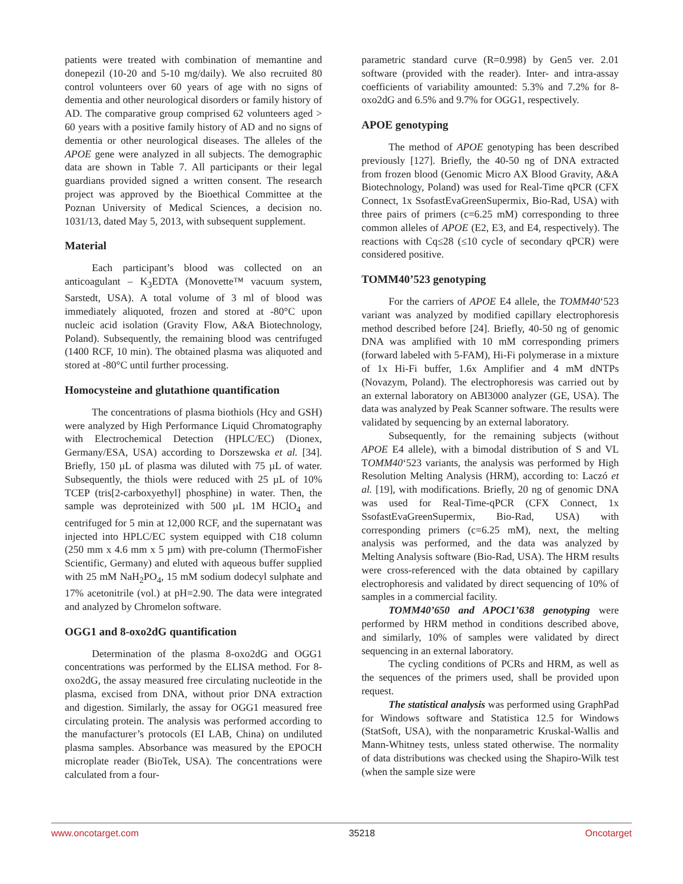patients were treated with combination of memantine and donepezil (10-20 and 5-10 mg/daily). We also recruited 80 control volunteers over 60 years of age with no signs of dementia and other neurological disorders or family history of AD. The comparative group comprised 62 volunteers aged > 60 years with a positive family history of AD and no signs of dementia or other neurological diseases. The alleles of the APOE gene were analyzed in all subjects. The demographic data are shown in Table 7. All participants or their legal guardians provided signed a written consent. The research project was approved by the Bioethical Committee at the Poznan University of Medical Sciences, a decision no. 1031/13, dated May 5, 2013, with subsequent supplement.
Material
Each participant’s blood was collected on an anticoagulant – K<sub>3</sub>EDTA (Monovette™ vacuum system, Sarstedt, USA). A total volume of 3 ml of blood was immediately aliquoted, frozen and stored at -80°C upon nucleic acid isolation (Gravity Flow, A&A Biotechnology, Poland). Subsequently, the remaining blood was centrifuged (1400 RCF, 10 min). The obtained plasma was aliquoted and stored at -80°C until further processing.
Homocysteine and glutathione quantification
The concentrations of plasma biothiols (Hcy and GSH) were analyzed by High Performance Liquid Chromatography with Electrochemical Detection (HPLC/EC) (Dionex, Germany/ESA, USA) according to Dorszewska et al. [34]. Briefly, 150 µL of plasma was diluted with 75 µL of water. Subsequently, the thiols were reduced with 25 µL of 10% TCEP (tris[2-carboxyethyl] phosphine) in water. Then, the sample was deproteinized with 500 µL 1M HClO<sub>4</sub> and centrifuged for 5 min at 12,000 RCF, and the supernatant was injected into HPLC/EC system equipped with C18 column (250 mm x 4.6 mm x 5 µm) with pre-column (ThermoFisher Scientific, Germany) and eluted with aqueous buffer supplied with 25 mM NaH<sub>2</sub>PO<sub>4</sub>, 15 mM sodium dodecyl sulphate and 17% acetonitrile (vol.) at pH=2.90. The data were integrated and analyzed by Chromelon software.
OGG1 and 8-oxo2dG quantification
Determination of the plasma 8-oxo2dG and OGG1 concentrations was performed by the ELISA method. For 8-oxo2dG, the assay measured free circulating nucleotide in the plasma, excised from DNA, without prior DNA extraction and digestion. Similarly, the assay for OGG1 measured free circulating protein. The analysis was performed according to the manufacturer’s protocols (EI LAB, China) on undiluted plasma samples. Absorbance was measured by the EPOCH microplate reader (BioTek, USA). The concentrations were calculated from a four-
parametric standard curve (R=0.998) by Gen5 ver. 2.01 software (provided with the reader). Inter- and intra-assay coefficients of variability amounted: 5.3% and 7.2% for 8-oxo2dG and 6.5% and 9.7% for OGG1, respectively.
APOE genotyping
The method of APOE genotyping has been described previously [127]. Briefly, the 40-50 ng of DNA extracted from frozen blood (Genomic Micro AX Blood Gravity, A&A Biotechnology, Poland) was used for Real-Time qPCR (CFX Connect, 1x SsofastEvaGreenSupermix, Bio-Rad, USA) with three pairs of primers (c=6.25 mM) corresponding to three common alleles of APOE (E2, E3, and E4, respectively). The reactions with Cq≤28 (≤10 cycle of secondary qPCR) were considered positive.
TOMM40’523 genotyping
For the carriers of APOE E4 allele, the TOMM40‘523 variant was analyzed by modified capillary electrophoresis method described before [24]. Briefly, 40-50 ng of genomic DNA was amplified with 10 mM corresponding primers (forward labeled with 5-FAM), Hi-Fi polymerase in a mixture of 1x Hi-Fi buffer, 1.6x Amplifier and 4 mM dNTPs (Novazym, Poland). The electrophoresis was carried out by an external laboratory on ABI3000 analyzer (GE, USA). The data was analyzed by Peak Scanner software. The results were validated by sequencing by an external laboratory.
Subsequently, for the remaining subjects (without APOE E4 allele), with a bimodal distribution of S and VL TOMM40‘523 variants, the analysis was performed by High Resolution Melting Analysis (HRM), according to: Laczó et al. [19], with modifications. Briefly, 20 ng of genomic DNA was used for Real-Time-qPCR (CFX Connect, 1x SsofastEvaGreenSupermix, Bio-Rad, USA) with corresponding primers (c=6.25 mM), next, the melting analysis was performed, and the data was analyzed by Melting Analysis software (Bio-Rad, USA). The HRM results were cross-referenced with the data obtained by capillary electrophoresis and validated by direct sequencing of 10% of samples in a commercial facility.
TOMM40’650 and APOC1’638 genotyping were performed by HRM method in conditions described above, and similarly, 10% of samples were validated by direct sequencing in an external laboratory.
The cycling conditions of PCRs and HRM, as well as the sequences of the primers used, shall be provided upon request.
The statistical analysis was performed using GraphPad for Windows software and Statistica 12.5 for Windows (StatSoft, USA), with the nonparametric Kruskal-Wallis and Mann-Whitney tests, unless stated otherwise. The normality of data distributions was checked using the Shapiro-Wilk test (when the sample size were
www.oncotarget.com 35218 Oncotarget